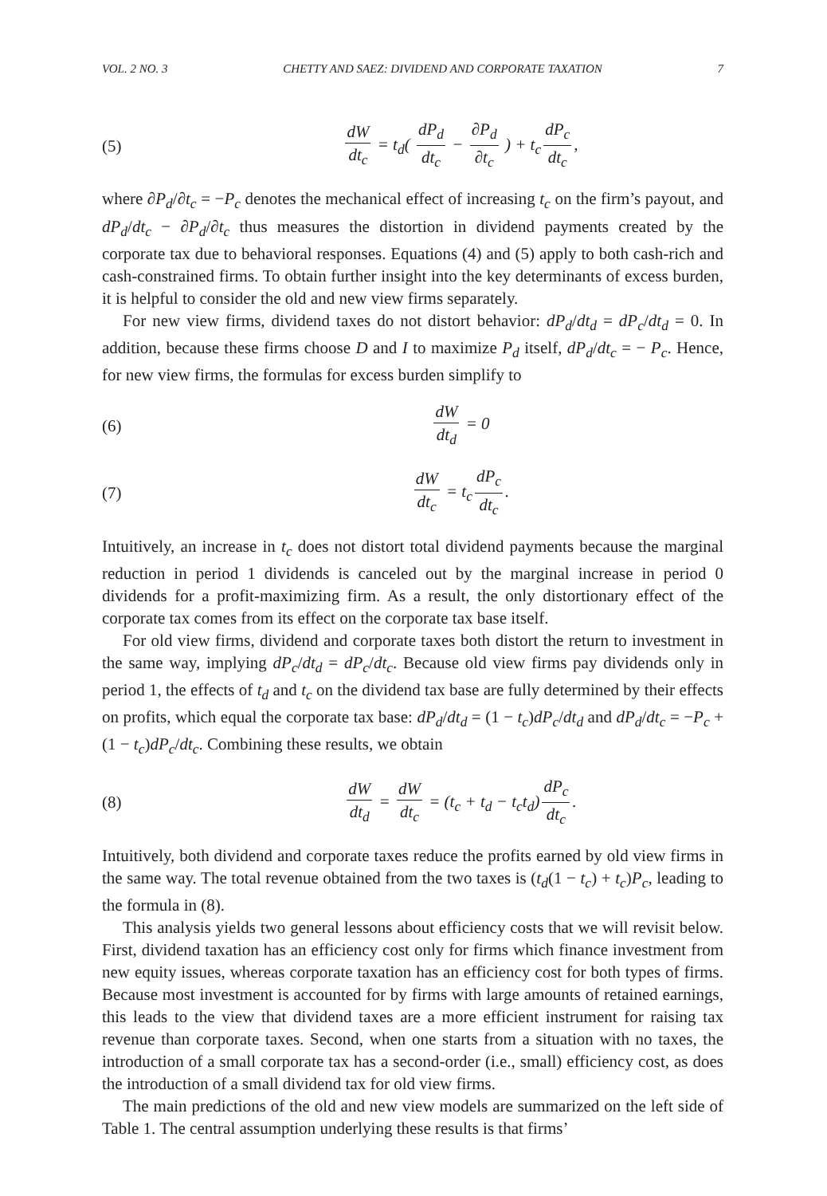VOL. 2 NO. 3 CHETTY AND SAEZ: DIVIDEND AND CORPORATE TAXATION 7
(5)
dW dt<sub>c</sub> = t<sub>d</sub>( dP<sub>d</sub> dt<sub>c</sub> − ∂P<sub>d</sub> ∂t<sub>c</sub> ) + t<sub>c</sub> dP<sub>c</sub> dt<sub>c</sub>,
where ∂P<sub>d</sub>/∂t<sub>c</sub> = −P<sub>c</sub> denotes the mechanical effect of increasing t<sub>c</sub> on the firm’s payout, and dP<sub>d</sub>/dt<sub>c</sub> − ∂P<sub>d</sub>/∂t<sub>c</sub> thus measures the distortion in dividend payments created by the corporate tax due to behavioral responses. Equations (4) and (5) apply to both cash-rich and cash-constrained firms. To obtain further insight into the key determinants of excess burden, it is helpful to consider the old and new view firms separately.
For new view firms, dividend taxes do not distort behavior: dP<sub>d</sub>/dt<sub>d</sub> = dP<sub>c</sub>/dt<sub>d</sub> = 0. In addition, because these firms choose D and I to maximize P<sub>d</sub> itself, dP<sub>d</sub>/dt<sub>c</sub> = − P<sub>c</sub>. Hence, for new view firms, the formulas for excess burden simplify to
(6) dW dt<sub>d</sub> = 0
(7) dW dt<sub>c</sub> = t<sub>c</sub> dP<sub>c</sub> dt<sub>c</sub>.
Intuitively, an increase in t<sub>c</sub> does not distort total dividend payments because the marginal reduction in period 1 dividends is canceled out by the marginal increase in period 0 dividends for a profit-maximizing firm. As a result, the only distortionary effect of the corporate tax comes from its effect on the corporate tax base itself.
For old view firms, dividend and corporate taxes both distort the return to investment in the same way, implying dP<sub>c</sub>/dt<sub>d</sub> = dP<sub>c</sub>/dt<sub>c</sub>. Because old view firms pay dividends only in period 1, the effects of t<sub>d</sub> and t<sub>c</sub> on the dividend tax base are fully determined by their effects on profits, which equal the corporate tax base: dP<sub>d</sub>/dt<sub>d</sub> = (1 − t<sub>c</sub>)dP<sub>c</sub>/dt<sub>d</sub> and dP<sub>d</sub>/dt<sub>c</sub> = −P<sub>c</sub> + (1 − t<sub>c</sub>)dP<sub>c</sub>/dt<sub>c</sub>. Combining these results, we obtain
(8)
dW dt<sub>d</sub> = dW dt<sub>c</sub> = (t<sub>c</sub> + t<sub>d</sub> − t<sub>c</sub>t<sub>d</sub>) dP<sub>c</sub> dt<sub>c</sub>.
Intuitively, both dividend and corporate taxes reduce the profits earned by old view firms in the same way. The total revenue obtained from the two taxes is (t<sub>d</sub>(1 − t<sub>c</sub>) + t<sub>c</sub>)P<sub>c</sub>, leading to the formula in (8).
This analysis yields two general lessons about efficiency costs that we will revisit below. First, dividend taxation has an efficiency cost only for firms which finance investment from new equity issues, whereas corporate taxation has an efficiency cost for both types of firms. Because most investment is accounted for by firms with large amounts of retained earnings, this leads to the view that dividend taxes are a more efficient instrument for raising tax revenue than corporate taxes. Second, when one starts from a situation with no taxes, the introduction of a small corporate tax has a second-order (i.e., small) efficiency cost, as does the introduction of a small dividend tax for old view firms.
The main predictions of the old and new view models are summarized on the left side of Table 1. The central assumption underlying these results is that firms’